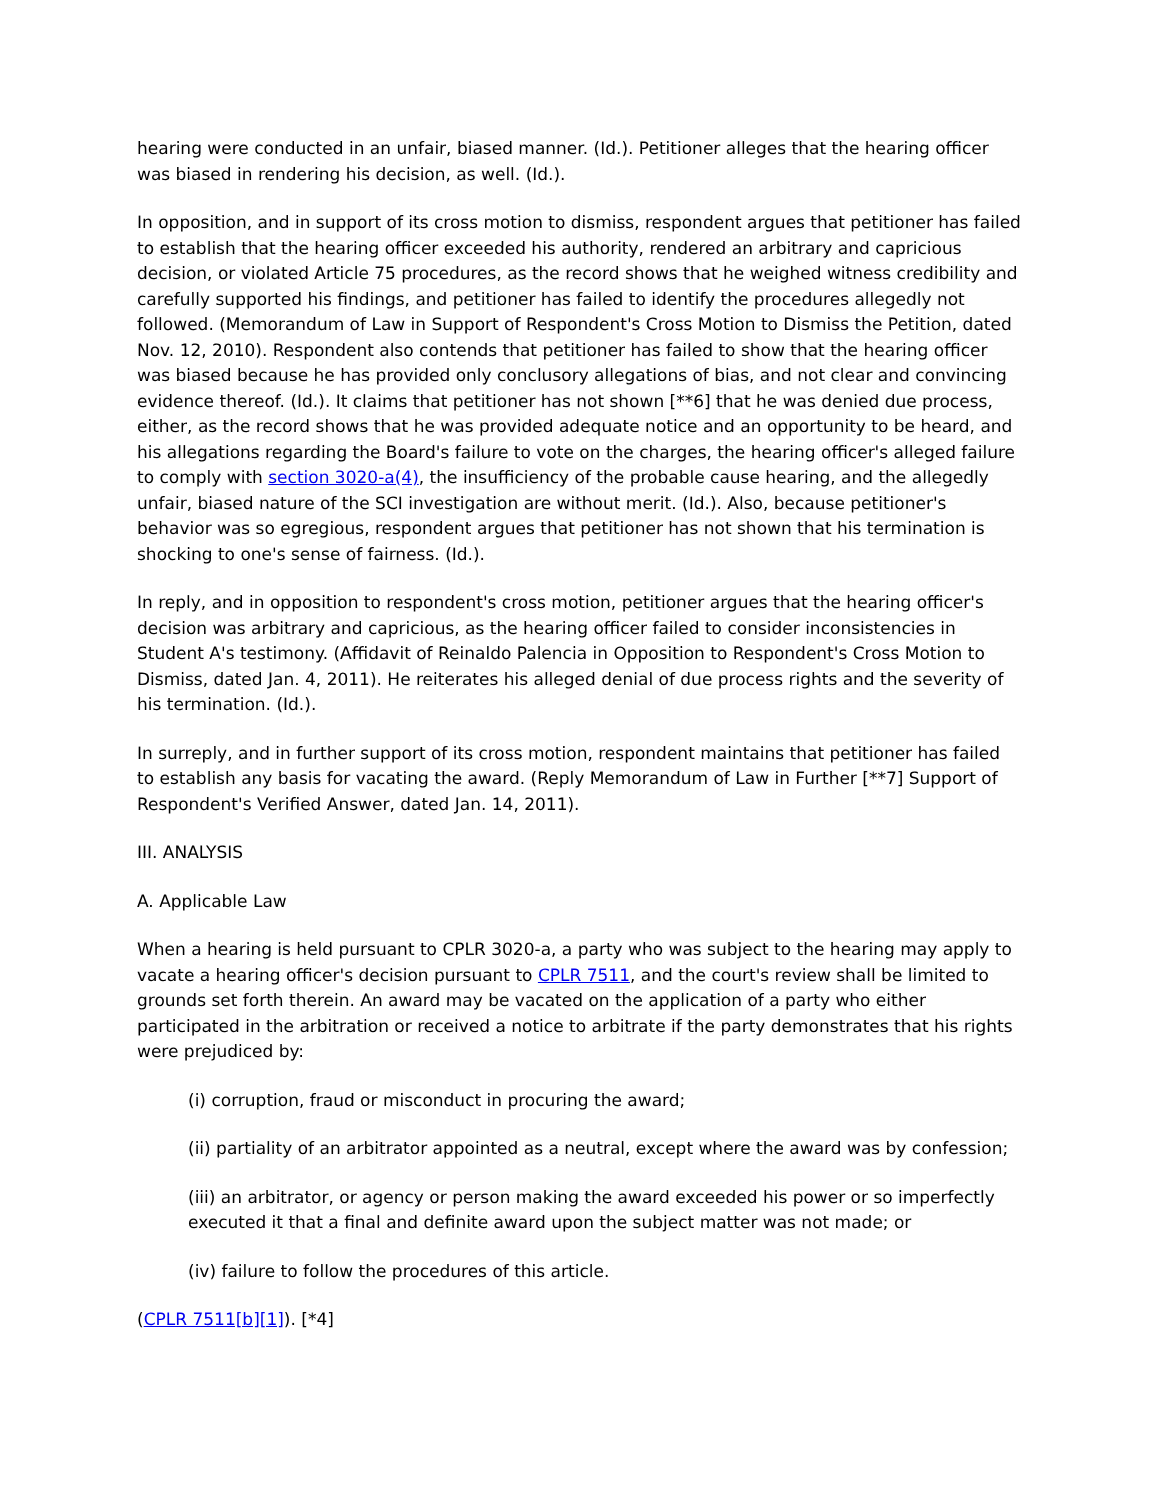hearing were conducted in an unfair, biased manner. (Id.). Petitioner alleges that the hearing officer was biased in rendering his decision, as well. (Id.).
In opposition, and in support of its cross motion to dismiss, respondent argues that petitioner has failed to establish that the hearing officer exceeded his authority, rendered an arbitrary and capricious decision, or violated Article 75 procedures, as the record shows that he weighed witness credibility and carefully supported his findings, and petitioner has failed to identify the procedures allegedly not followed. (Memorandum of Law in Support of Respondent's Cross Motion to Dismiss the Petition, dated Nov. 12, 2010). Respondent also contends that petitioner has failed to show that the hearing officer was biased because he has provided only conclusory allegations of bias, and not clear and convincing evidence thereof. (Id.). It claims that petitioner has not shown [**6] that he was denied due process, either, as the record shows that he was provided adequate notice and an opportunity to be heard, and his allegations regarding the Board's failure to vote on the charges, the hearing officer's alleged failure to comply with section 3020-a(4), the insufficiency of the probable cause hearing, and the allegedly unfair, biased nature of the SCI investigation are without merit. (Id.). Also, because petitioner's behavior was so egregious, respondent argues that petitioner has not shown that his termination is shocking to one's sense of fairness. (Id.).
In reply, and in opposition to respondent's cross motion, petitioner argues that the hearing officer's decision was arbitrary and capricious, as the hearing officer failed to consider inconsistencies in Student A's testimony. (Affidavit of Reinaldo Palencia in Opposition to Respondent's Cross Motion to Dismiss, dated Jan. 4, 2011). He reiterates his alleged denial of due process rights and the severity of his termination. (Id.).
In surreply, and in further support of its cross motion, respondent maintains that petitioner has failed to establish any basis for vacating the award. (Reply Memorandum of Law in Further [**7] Support of Respondent's Verified Answer, dated Jan. 14, 2011).
III. ANALYSIS
A. Applicable Law
When a hearing is held pursuant to CPLR 3020-a, a party who was subject to the hearing may apply to vacate a hearing officer's decision pursuant to CPLR 7511, and the court's review shall be limited to grounds set forth therein. An award may be vacated on the application of a party who either participated in the arbitration or received a notice to arbitrate if the party demonstrates that his rights were prejudiced by:
(i) corruption, fraud or misconduct in procuring the award;
(ii) partiality of an arbitrator appointed as a neutral, except where the award was by confession;
(iii) an arbitrator, or agency or person making the award exceeded his power or so imperfectly executed it that a final and definite award upon the subject matter was not made; or
(iv) failure to follow the procedures of this article.
(CPLR 7511[b][1]). [*4]